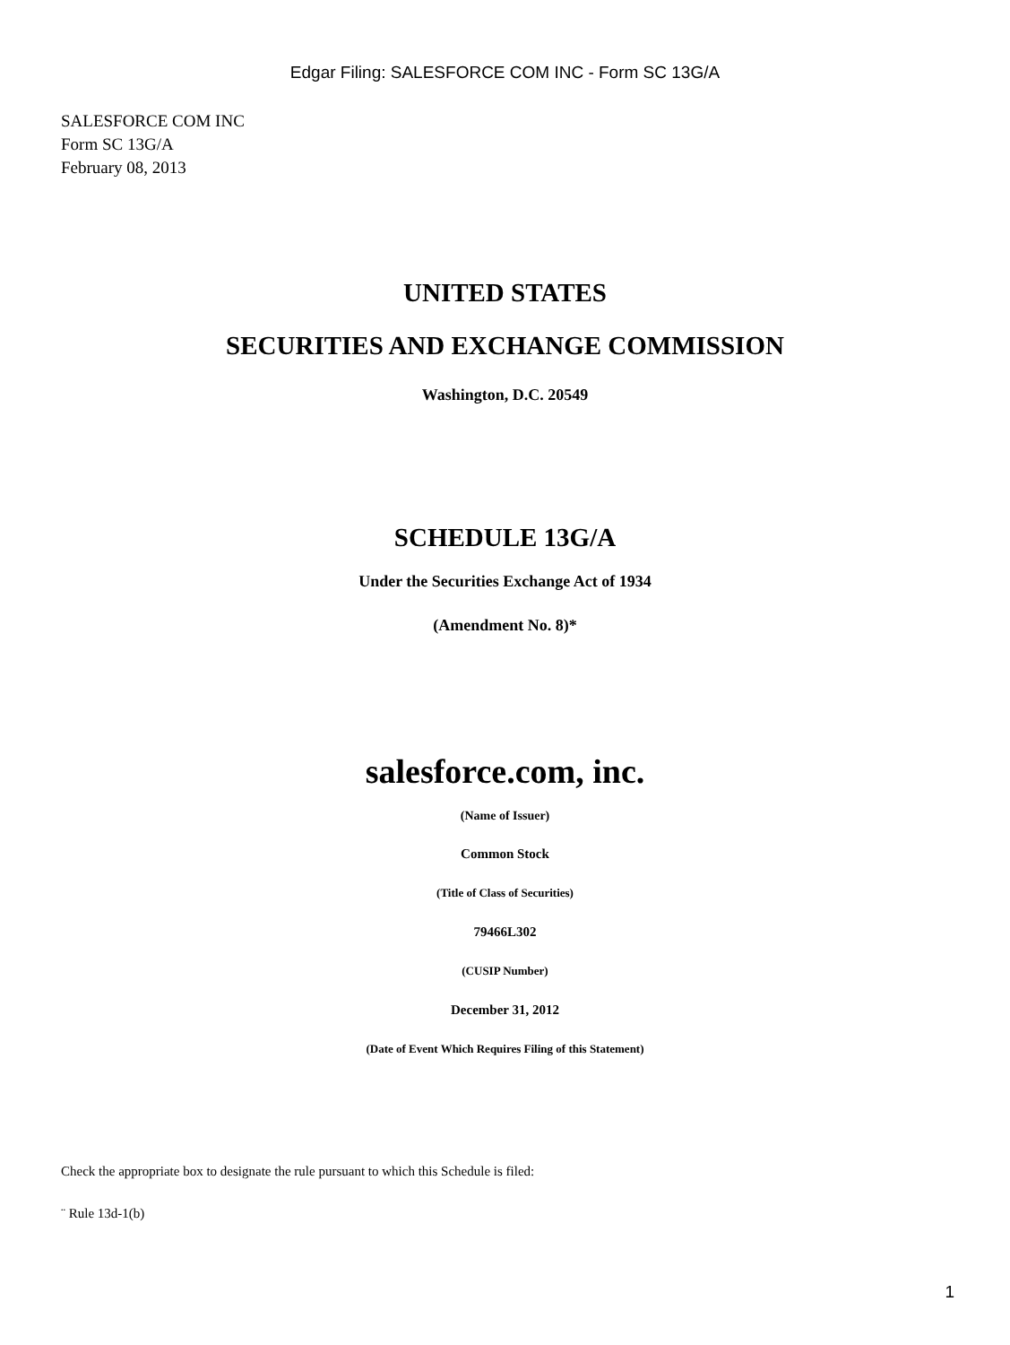Edgar Filing: SALESFORCE COM INC - Form SC 13G/A
SALESFORCE COM INC
Form SC 13G/A
February 08, 2013
UNITED STATES
SECURITIES AND EXCHANGE COMMISSION
Washington, D.C. 20549
SCHEDULE 13G/A
Under the Securities Exchange Act of 1934
(Amendment No. 8)*
salesforce.com, inc.
(Name of Issuer)
Common Stock
(Title of Class of Securities)
79466L302
(CUSIP Number)
December 31, 2012
(Date of Event Which Requires Filing of this Statement)
Check the appropriate box to designate the rule pursuant to which this Schedule is filed:
¨ Rule 13d-1(b)
1